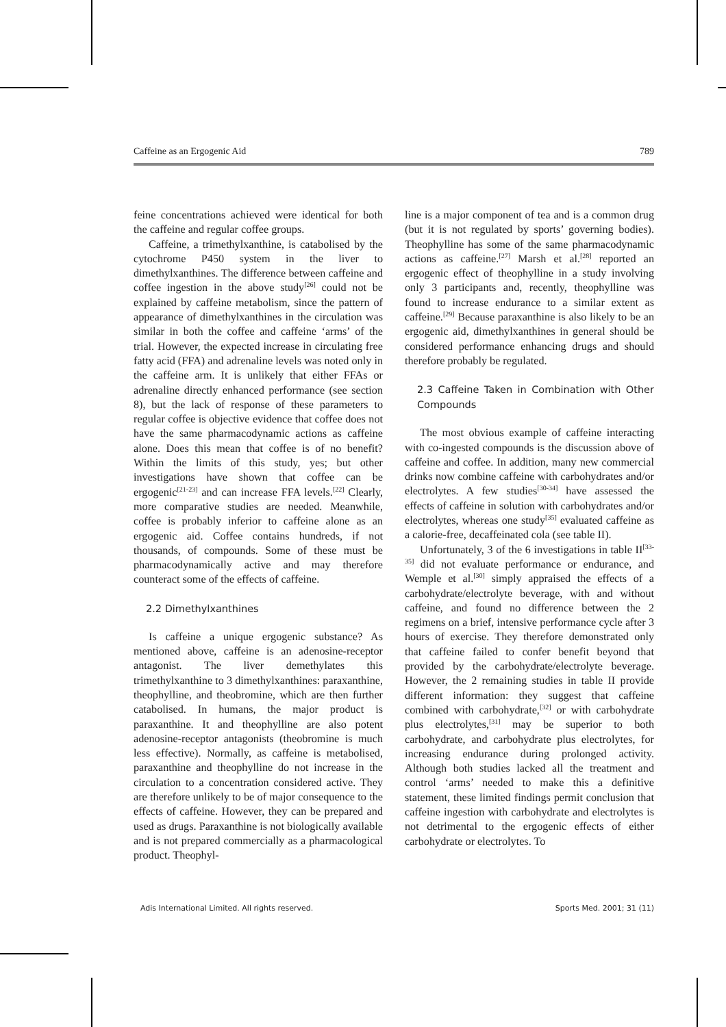Caffeine as an Ergogenic Aid 789
feine concentrations achieved were identical for both the caffeine and regular coffee groups.
Caffeine, a trimethylxanthine, is catabolised by the cytochrome P450 system in the liver to dimethylxanthines. The difference between caffeine and coffee ingestion in the above study<sup>[26]</sup> could not be explained by caffeine metabolism, since the pattern of appearance of dimethylxanthines in the circulation was similar in both the coffee and caffeine ‘arms’ of the trial. However, the expected increase in circulating free fatty acid (FFA) and adrenaline levels was noted only in the caffeine arm. It is unlikely that either FFAs or adrenaline directly enhanced performance (see section 8), but the lack of response of these parameters to regular coffee is objective evidence that coffee does not have the same pharmacodynamic actions as caffeine alone. Does this mean that coffee is of no benefit? Within the limits of this study, yes; but other investigations have shown that coffee can be ergogenic<sup>[21-23]</sup> and can increase FFA levels.<sup>[22]</sup> Clearly, more comparative studies are needed. Meanwhile, coffee is probably inferior to caffeine alone as an ergogenic aid. Coffee contains hundreds, if not thousands, of compounds. Some of these must be pharmacodynamically active and may therefore counteract some of the effects of caffeine.
2.2 Dimethylxanthines
Is caffeine a unique ergogenic substance? As mentioned above, caffeine is an adenosine-receptor antagonist. The liver demethylates this trimethylxanthine to 3 dimethylxanthines: paraxanthine, theophylline, and theobromine, which are then further catabolised. In humans, the major product is paraxanthine. It and theophylline are also potent adenosine-receptor antagonists (theobromine is much less effective). Normally, as caffeine is metabolised, paraxanthine and theophylline do not increase in the circulation to a concentration considered active. They are therefore unlikely to be of major consequence to the effects of caffeine. However, they can be prepared and used as drugs. Paraxanthine is not biologically available and is not prepared commercially as a pharmacological product. Theophyl-
line is a major component of tea and is a common drug (but it is not regulated by sports’ governing bodies). Theophylline has some of the same pharmacodynamic actions as caffeine.<sup>[27]</sup> Marsh et al.<sup>[28]</sup> reported an ergogenic effect of theophylline in a study involving only 3 participants and, recently, theophylline was found to increase endurance to a similar extent as caffeine.<sup>[29]</sup> Because paraxanthine is also likely to be an ergogenic aid, dimethylxanthines in general should be considered performance enhancing drugs and should therefore probably be regulated.
2.3 Caffeine Taken in Combination with Other Compounds
The most obvious example of caffeine interacting with co-ingested compounds is the discussion above of caffeine and coffee. In addition, many new commercial drinks now combine caffeine with carbohydrates and/or electrolytes. A few studies<sup>[30-34]</sup> have assessed the effects of caffeine in solution with carbohydrates and/or electrolytes, whereas one study<sup>[35]</sup> evaluated caffeine as a calorie-free, decaffeinated cola (see table II).
Unfortunately, 3 of the 6 investigations in table II<sup>[33-35]</sup> did not evaluate performance or endurance, and Wemple et al.<sup>[30]</sup> simply appraised the effects of a carbohydrate/electrolyte beverage, with and without caffeine, and found no difference between the 2 regimens on a brief, intensive performance cycle after 3 hours of exercise. They therefore demonstrated only that caffeine failed to confer benefit beyond that provided by the carbohydrate/electrolyte beverage. However, the 2 remaining studies in table II provide different information: they suggest that caffeine combined with carbohydrate,<sup>[32]</sup> or with carbohydrate plus electrolytes,<sup>[31]</sup> may be superior to both carbohydrate, and carbohydrate plus electrolytes, for increasing endurance during prolonged activity. Although both studies lacked all the treatment and control ‘arms’ needed to make this a definitive statement, these limited findings permit conclusion that caffeine ingestion with carbohydrate and electrolytes is not detrimental to the ergogenic effects of either carbohydrate or electrolytes. To
Adis International Limited. All rights reserved. Sports Med. 2001; 31 (11)